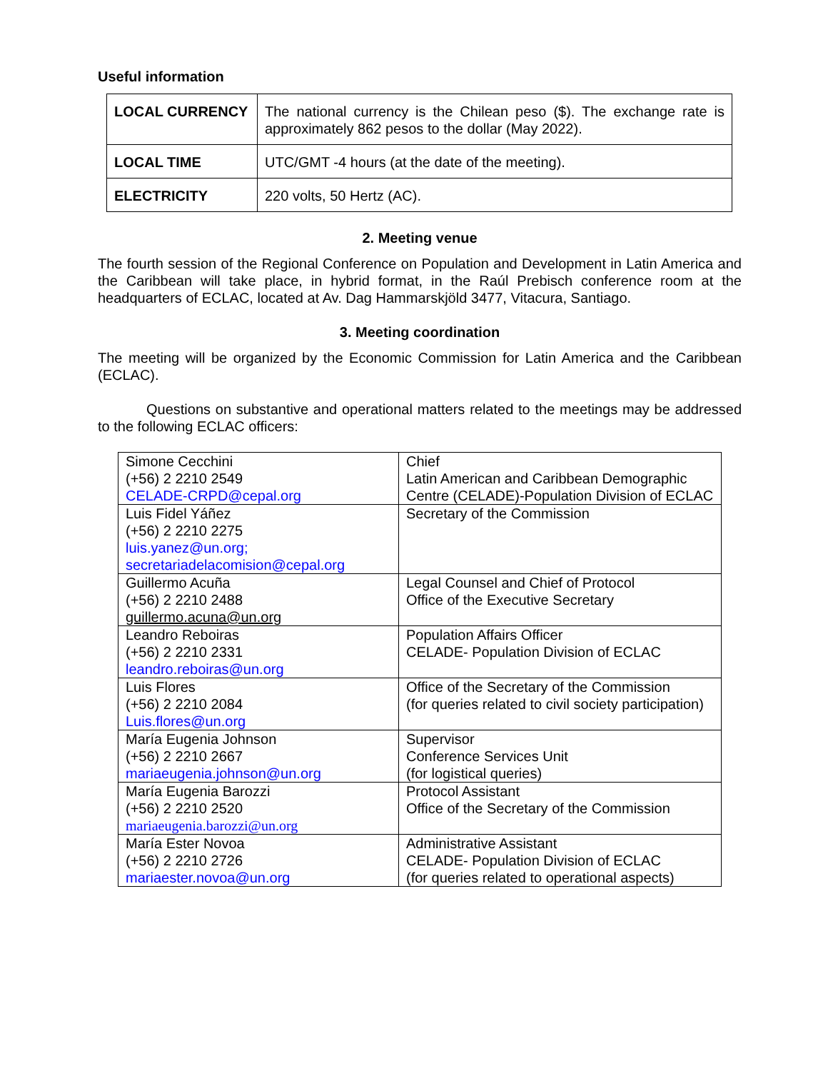Useful information
| LOCAL CURRENCY | The national currency is the Chilean peso ($). The exchange rate is approximately 862 pesos to the dollar (May 2022). |
| LOCAL TIME | UTC/GMT -4 hours (at the date of the meeting). |
| ELECTRICITY | 220 volts, 50 Hertz (AC). |
2. Meeting venue
The fourth session of the Regional Conference on Population and Development in Latin America and the Caribbean will take place, in hybrid format, in the Raúl Prebisch conference room at the headquarters of ECLAC, located at Av. Dag Hammarskjöld 3477, Vitacura, Santiago.
3. Meeting coordination
The meeting will be organized by the Economic Commission for Latin America and the Caribbean (ECLAC).
Questions on substantive and operational matters related to the meetings may be addressed to the following ECLAC officers:
| Simone Cecchini (+56) 2 2210 2549 CELADE-CRPD@cepal.org | Chief Latin American and Caribbean Demographic Centre (CELADE)-Population Division of ECLAC |
| Luis Fidel Yáñez (+56) 2 2210 2275 luis.yanez@un.org; secretariadelacomision@cepal.org | Secretary of the Commission |
| Guillermo Acuña (+56) 2 2210 2488 guillermo.acuna@un.org | Legal Counsel and Chief of Protocol Office of the Executive Secretary |
| Leandro Reboiras (+56) 2 2210 2331 leandro.reboiras@un.org | Population Affairs Officer CELADE- Population Division of ECLAC |
| Luis Flores (+56) 2 2210 2084 Luis.flores@un.org | Office of the Secretary of the Commission (for queries related to civil society participation) |
| María Eugenia Johnson (+56) 2 2210 2667 mariaeugenia.johnson@un.org | Supervisor Conference Services Unit (for logistical queries) |
| María Eugenia Barozzi (+56) 2 2210 2520 mariaeugenia.barozzi@un.org | Protocol Assistant Office of the Secretary of the Commission |
| María Ester Novoa (+56) 2 2210 2726 mariaester.novoa@un.org | Administrative Assistant CELADE- Population Division of ECLAC (for queries related to operational aspects) |